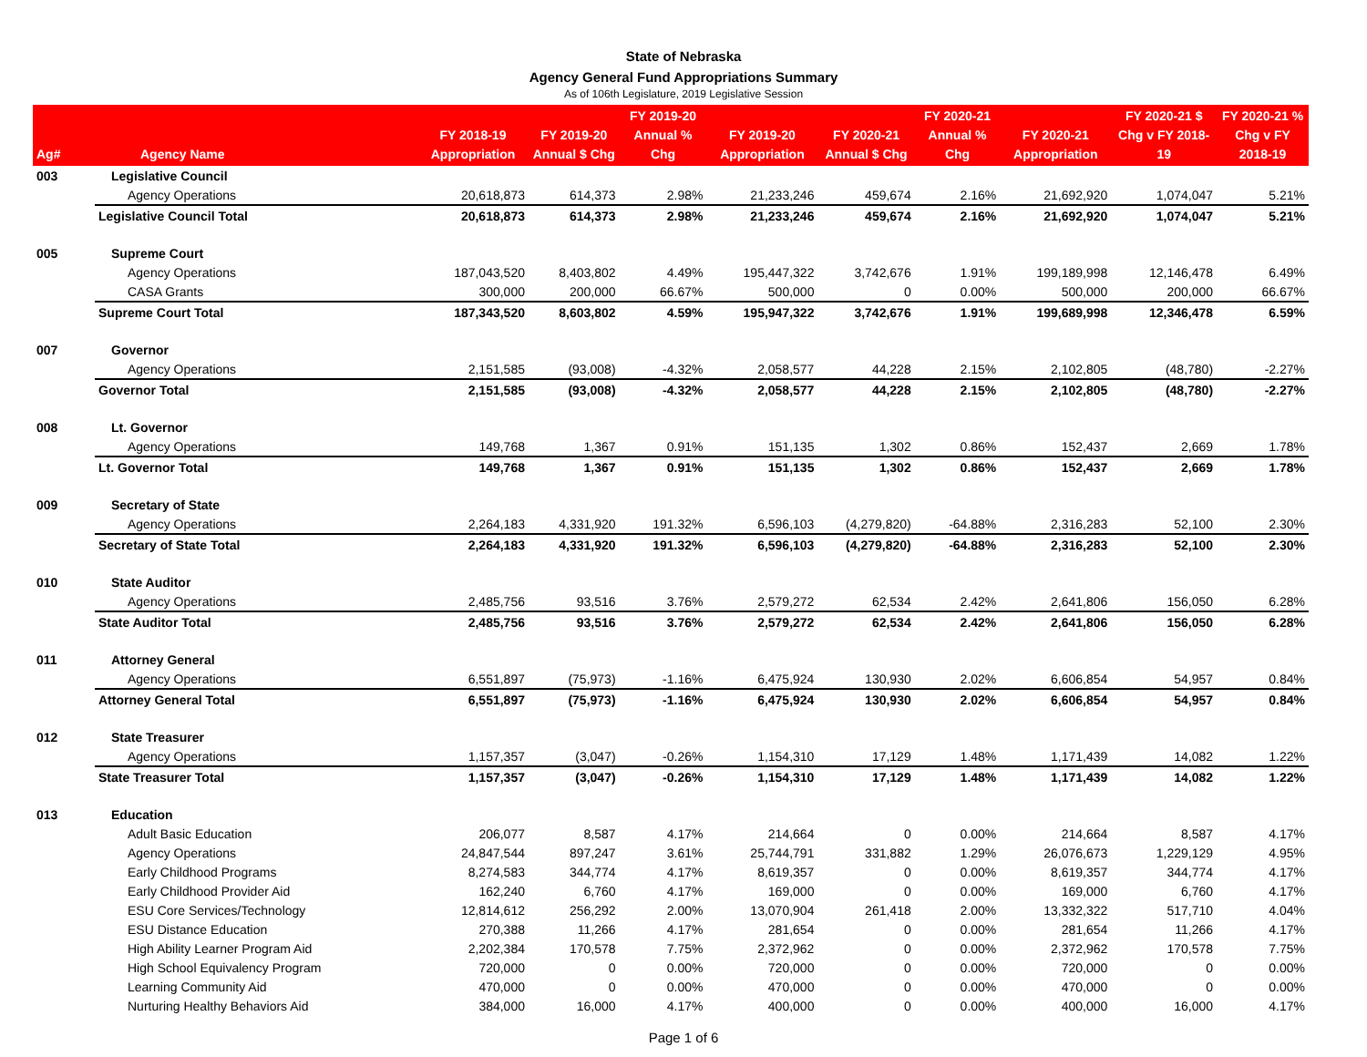State of Nebraska
Agency General Fund Appropriations Summary
As of 106th Legislature, 2019 Legislative Session
| Ag# | Agency Name | FY 2018-19 Appropriation | FY 2019-20 Annual $ Chg | FY 2019-20 Annual % Chg | FY 2019-20 Appropriation | FY 2020-21 Annual $ Chg | FY 2020-21 Annual % Chg | FY 2020-21 Appropriation | FY 2020-21 $ Chg v FY 2018-19 | FY 2020-21 % Chg v FY 2018-19 |
| --- | --- | --- | --- | --- | --- | --- | --- | --- | --- | --- |
| 003 | Legislative Council | | | | | | | | | |
| | Agency Operations | 20,618,873 | 614,373 | 2.98% | 21,233,246 | 459,674 | 2.16% | 21,692,920 | 1,074,047 | 5.21% |
| | Legislative Council Total | 20,618,873 | 614,373 | 2.98% | 21,233,246 | 459,674 | 2.16% | 21,692,920 | 1,074,047 | 5.21% |
| 005 | Supreme Court | | | | | | | | | |
| | Agency Operations | 187,043,520 | 8,403,802 | 4.49% | 195,447,322 | 3,742,676 | 1.91% | 199,189,998 | 12,146,478 | 6.49% |
| | CASA Grants | 300,000 | 200,000 | 66.67% | 500,000 | 0 | 0.00% | 500,000 | 200,000 | 66.67% |
| | Supreme Court Total | 187,343,520 | 8,603,802 | 4.59% | 195,947,322 | 3,742,676 | 1.91% | 199,689,998 | 12,346,478 | 6.59% |
| 007 | Governor | | | | | | | | | |
| | Agency Operations | 2,151,585 | (93,008) | -4.32% | 2,058,577 | 44,228 | 2.15% | 2,102,805 | (48,780) | -2.27% |
| | Governor Total | 2,151,585 | (93,008) | -4.32% | 2,058,577 | 44,228 | 2.15% | 2,102,805 | (48,780) | -2.27% |
| 008 | Lt. Governor | | | | | | | | | |
| | Agency Operations | 149,768 | 1,367 | 0.91% | 151,135 | 1,302 | 0.86% | 152,437 | 2,669 | 1.78% |
| | Lt. Governor Total | 149,768 | 1,367 | 0.91% | 151,135 | 1,302 | 0.86% | 152,437 | 2,669 | 1.78% |
| 009 | Secretary of State | | | | | | | | | |
| | Agency Operations | 2,264,183 | 4,331,920 | 191.32% | 6,596,103 | (4,279,820) | -64.88% | 2,316,283 | 52,100 | 2.30% |
| | Secretary of State Total | 2,264,183 | 4,331,920 | 191.32% | 6,596,103 | (4,279,820) | -64.88% | 2,316,283 | 52,100 | 2.30% |
| 010 | State Auditor | | | | | | | | | |
| | Agency Operations | 2,485,756 | 93,516 | 3.76% | 2,579,272 | 62,534 | 2.42% | 2,641,806 | 156,050 | 6.28% |
| | State Auditor Total | 2,485,756 | 93,516 | 3.76% | 2,579,272 | 62,534 | 2.42% | 2,641,806 | 156,050 | 6.28% |
| 011 | Attorney General | | | | | | | | | |
| | Agency Operations | 6,551,897 | (75,973) | -1.16% | 6,475,924 | 130,930 | 2.02% | 6,606,854 | 54,957 | 0.84% |
| | Attorney General Total | 6,551,897 | (75,973) | -1.16% | 6,475,924 | 130,930 | 2.02% | 6,606,854 | 54,957 | 0.84% |
| 012 | State Treasurer | | | | | | | | | |
| | Agency Operations | 1,157,357 | (3,047) | -0.26% | 1,154,310 | 17,129 | 1.48% | 1,171,439 | 14,082 | 1.22% |
| | State Treasurer Total | 1,157,357 | (3,047) | -0.26% | 1,154,310 | 17,129 | 1.48% | 1,171,439 | 14,082 | 1.22% |
| 013 | Education | | | | | | | | | |
| | Adult Basic Education | 206,077 | 8,587 | 4.17% | 214,664 | 0 | 0.00% | 214,664 | 8,587 | 4.17% |
| | Agency Operations | 24,847,544 | 897,247 | 3.61% | 25,744,791 | 331,882 | 1.29% | 26,076,673 | 1,229,129 | 4.95% |
| | Early Childhood Programs | 8,274,583 | 344,774 | 4.17% | 8,619,357 | 0 | 0.00% | 8,619,357 | 344,774 | 4.17% |
| | Early Childhood Provider Aid | 162,240 | 6,760 | 4.17% | 169,000 | 0 | 0.00% | 169,000 | 6,760 | 4.17% |
| | ESU Core Services/Technology | 12,814,612 | 256,292 | 2.00% | 13,070,904 | 261,418 | 2.00% | 13,332,322 | 517,710 | 4.04% |
| | ESU Distance Education | 270,388 | 11,266 | 4.17% | 281,654 | 0 | 0.00% | 281,654 | 11,266 | 4.17% |
| | High Ability Learner Program Aid | 2,202,384 | 170,578 | 7.75% | 2,372,962 | 0 | 0.00% | 2,372,962 | 170,578 | 7.75% |
| | High School Equivalency Program | 720,000 | 0 | 0.00% | 720,000 | 0 | 0.00% | 720,000 | 0 | 0.00% |
| | Learning Community Aid | 470,000 | 0 | 0.00% | 470,000 | 0 | 0.00% | 470,000 | 0 | 0.00% |
| | Nurturing Healthy Behaviors Aid | 384,000 | 16,000 | 4.17% | 400,000 | 0 | 0.00% | 400,000 | 16,000 | 4.17% |
Page 1 of 6